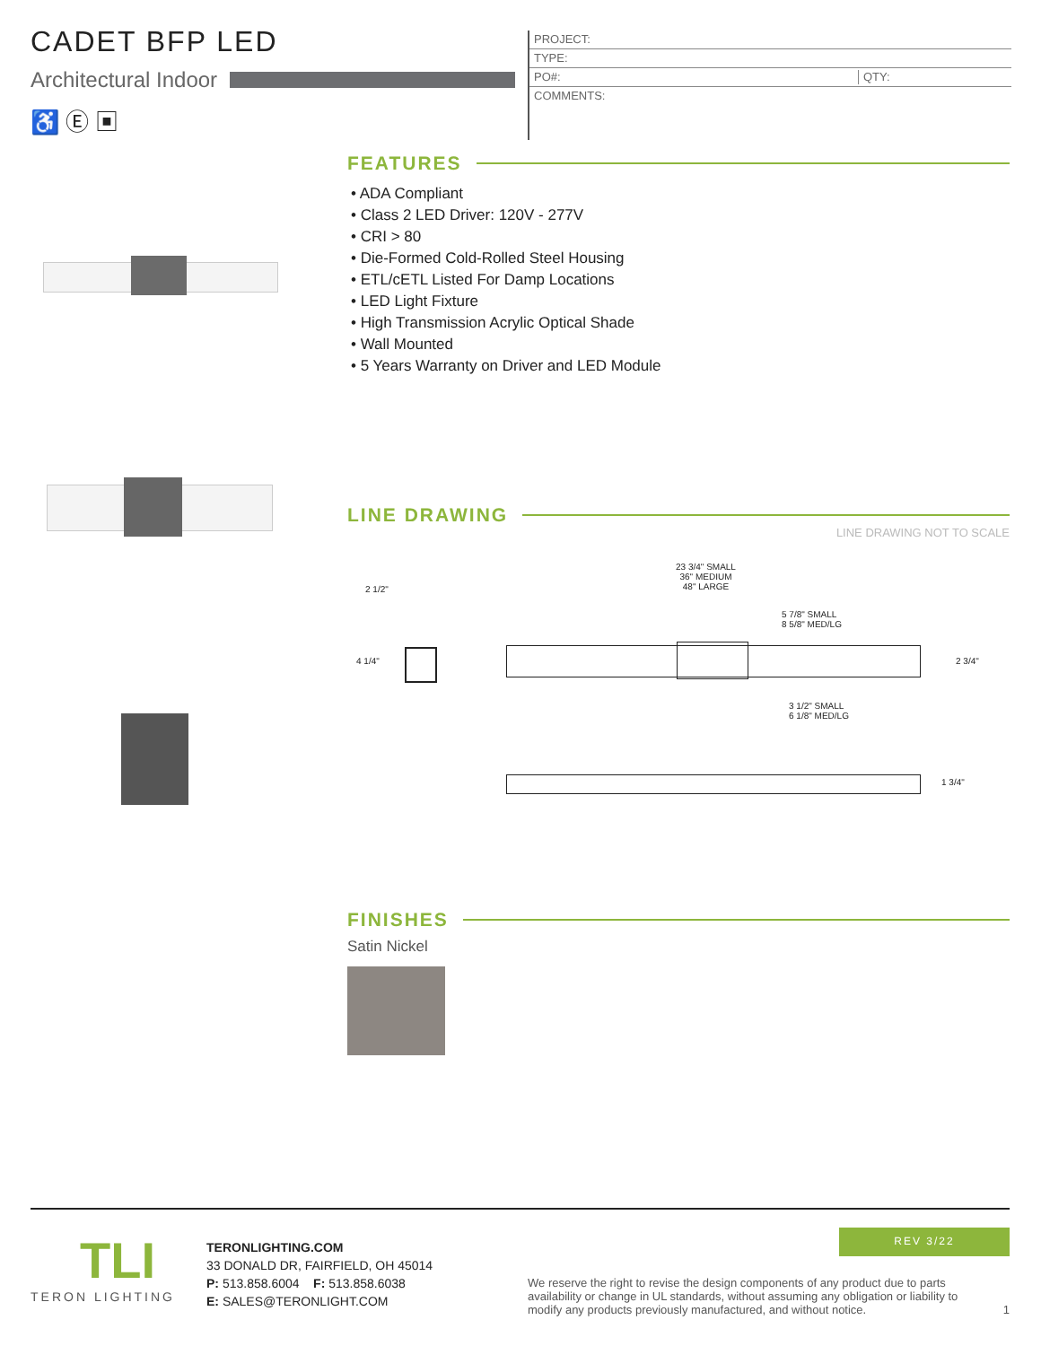CADET BFP LED
Architectural Indoor
♿ Ⓔ ▣
PROJECT:
TYPE:
PO#: QTY:
COMMENTS:
FEATURES
• ADA Compliant
• Class 2 LED Driver: 120V - 277V
• CRI > 80
• Die-Formed Cold-Rolled Steel Housing
• ETL/cETL Listed For Damp Locations
• LED Light Fixture
• High Transmission Acrylic Optical Shade
• Wall Mounted
• 5 Years Warranty on Driver and LED Module
LINE DRAWING
LINE DRAWING NOT TO SCALE
2 1/2"
4 1/4"
23 3/4" SMALL
36" MEDIUM
48" LARGE
5 7/8" SMALL
8 5/8" MED/LG
2 3/4"
3 1/2" SMALL
6 1/8" MED/LG
1 3/4"
FINISHES
Satin Nickel
TLI
TERON LIGHTING
TERONLIGHTING.COM
33 DONALD DR, FAIRFIELD, OH 45014
P: 513.858.6004 F: 513.858.6038
E: SALES@TERONLIGHT.COM
REV 3/22
We reserve the right to revise the design components of any product due to parts availability or change in UL standards, without assuming any obligation or liability to modify any products previously manufactured, and without notice.
1